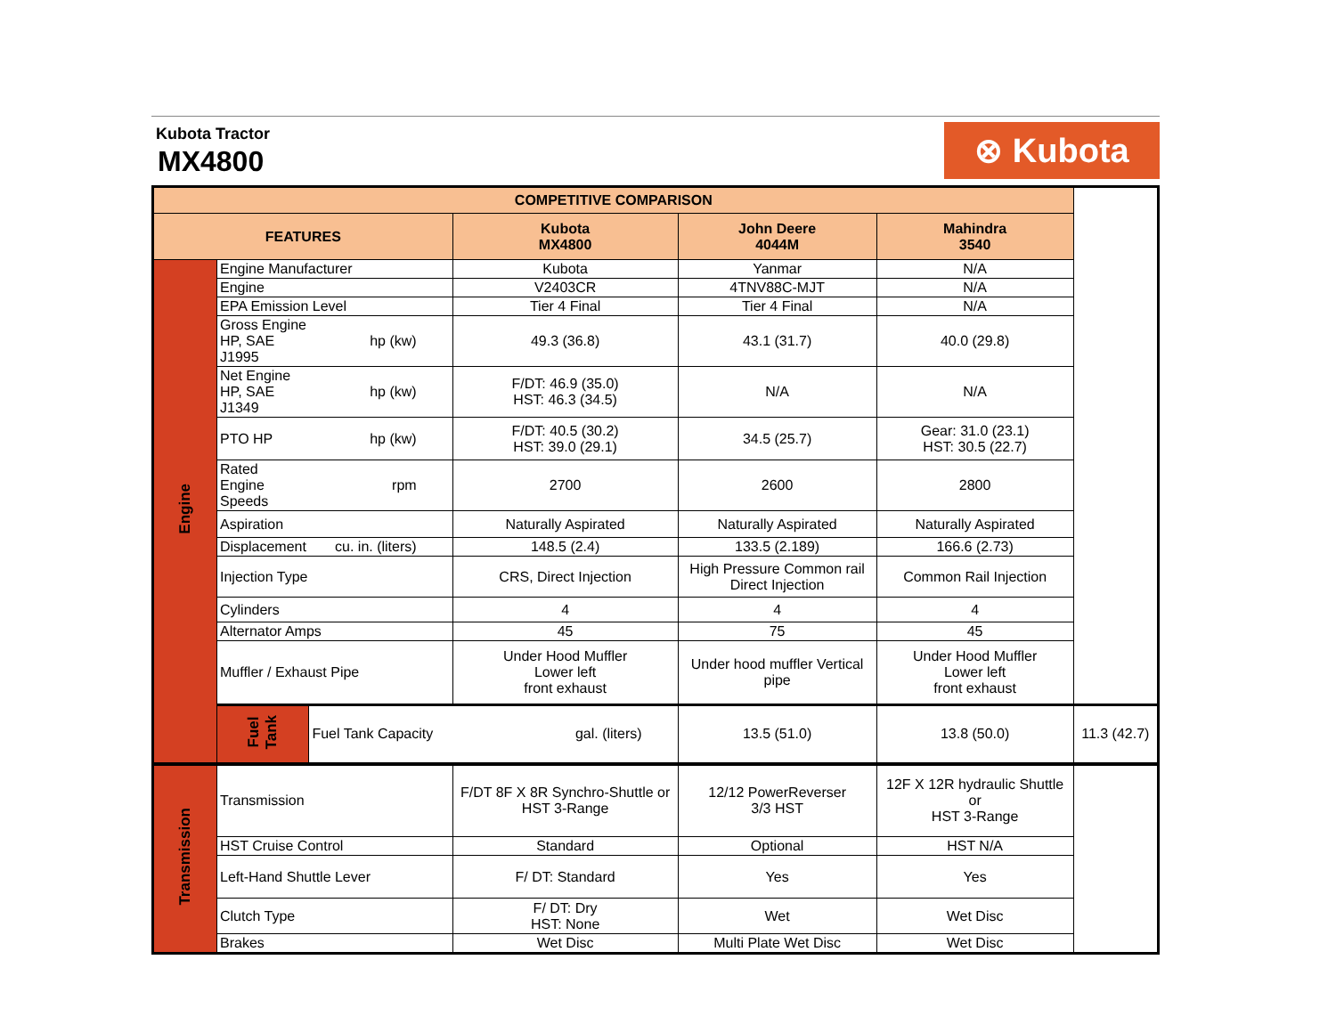Kubota Tractor
MX4800
⊗ Kubota
| COMPETITIVE COMPARISON | | | | | | |
| --- | --- | --- | --- | --- | --- | --- |
| FEATURES | | | Kubota MX4800 | John Deere 4044M | Mahindra 3540 | |
| Engine | Engine Manufacturer | | Kubota | Yanmar | N/A | |
| | Engine | | V2403CR | 4TNV88C-MJT | N/A | |
| | EPA Emission Level | | Tier 4 Final | Tier 4 Final | N/A | |
| | Gross Engine HP, SAE J1995 | hp (kw) | 49.3 (36.8) | 43.1 (31.7) | 40.0 (29.8) | |
| | Net Engine HP, SAE J1349 | hp (kw) | F/DT: 46.9 (35.0) HST: 46.3 (34.5) | N/A | N/A | |
| | PTO HP | hp (kw) | F/DT: 40.5 (30.2) HST: 39.0 (29.1) | 34.5 (25.7) | Gear: 31.0 (23.1) HST: 30.5 (22.7) | |
| | Rated Engine Speeds | rpm | 2700 | 2600 | 2800 | |
| | Aspiration | | Naturally Aspirated | Naturally Aspirated | Naturally Aspirated | |
| | Displacement | cu. in. (liters) | 148.5 (2.4) | 133.5 (2.189) | 166.6 (2.73) | |
| | Injection Type | | CRS, Direct Injection | High Pressure Common rail Direct Injection | Common Rail Injection | |
| | Cylinders | | 4 | 4 | 4 | |
| | Alternator Amps | | 45 | 75 | 45 | |
| | Muffler / Exhaust Pipe | | Under Hood Muffler Lower left front exhaust | Under hood muffler Vertical pipe | Under Hood Muffler Lower left front exhaust | |
| | Fuel Tank | Fuel Tank Capacity | gal. (liters) | 13.5 (51.0) | 13.8 (50.0) | 11.3 (42.7) |
| Transmission | Transmission | | F/DT 8F X 8R Synchro-Shuttle or HST 3-Range | 12/12 PowerReverser 3/3 HST | 12F X 12R hydraulic Shuttle or HST 3-Range | |
| | HST Cruise Control | | Standard | Optional | HST N/A | |
| | Left-Hand Shuttle Lever | | F/ DT: Standard | Yes | Yes | |
| | Clutch Type | | F/ DT: Dry HST: None | Wet | Wet Disc | |
| | Brakes | | Wet Disc | Multi Plate Wet Disc | Wet Disc | |